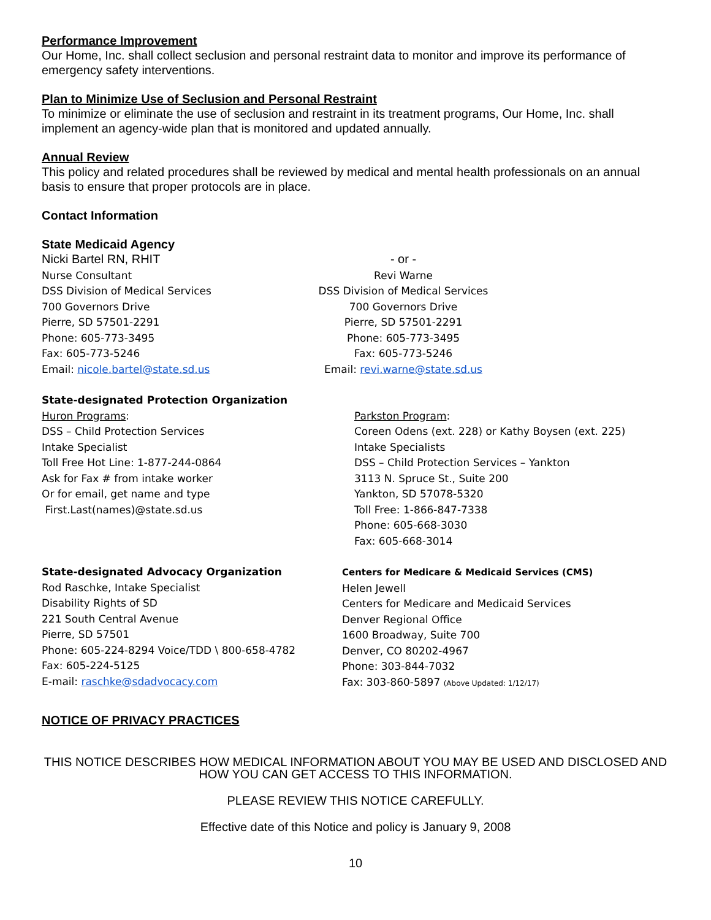Performance Improvement
Our Home, Inc. shall collect seclusion and personal restraint data to monitor and improve its performance of emergency safety interventions.
Plan to Minimize Use of Seclusion and Personal Restraint
To minimize or eliminate the use of seclusion and restraint in its treatment programs, Our Home, Inc. shall implement an agency-wide plan that is monitored and updated annually.
Annual Review
This policy and related procedures shall be reviewed by medical and mental health professionals on an annual basis to ensure that proper protocols are in place.
Contact Information
State Medicaid Agency
Nicki Bartel RN, RHIT
Nurse Consultant
DSS Division of Medical Services
700 Governors Drive
Pierre, SD 57501-2291
Phone: 605-773-3495
Fax: 605-773-5246
Email: nicole.bartel@state.sd.us
- or -
Revi Warne
DSS Division of Medical Services
700 Governors Drive
Pierre, SD 57501-2291
Phone: 605-773-3495
Fax: 605-773-5246
Email: revi.warne@state.sd.us
State-designated Protection Organization
Huron Programs:
DSS – Child Protection Services
Intake Specialist
Toll Free Hot Line: 1-877-244-0864
Ask for Fax # from intake worker
Or for email, get name and type
First.Last(names)@state.sd.us
Parkston Program:
Coreen Odens (ext. 228) or Kathy Boysen (ext. 225)
Intake Specialists
DSS – Child Protection Services – Yankton
3113 N. Spruce St., Suite 200
Yankton, SD 57078-5320
Toll Free: 1-866-847-7338
Phone: 605-668-3030
Fax: 605-668-3014
State-designated Advocacy Organization
Rod Raschke, Intake Specialist
Disability Rights of SD
221 South Central Avenue
Pierre, SD 57501
Phone: 605-224-8294 Voice/TDD \ 800-658-4782
Fax: 605-224-5125
E-mail: raschke@sdadvocacy.com
Centers for Medicare & Medicaid Services (CMS)
Helen Jewell
Centers for Medicare and Medicaid Services
Denver Regional Office
1600 Broadway, Suite 700
Denver, CO 80202-4967
Phone: 303-844-7032
Fax: 303-860-5897 (Above Updated: 1/12/17)
NOTICE OF PRIVACY PRACTICES
THIS NOTICE DESCRIBES HOW MEDICAL INFORMATION ABOUT YOU MAY BE USED AND DISCLOSED AND HOW YOU CAN GET ACCESS TO THIS INFORMATION.
PLEASE REVIEW THIS NOTICE CAREFULLY.
Effective date of this Notice and policy is January 9, 2008
10